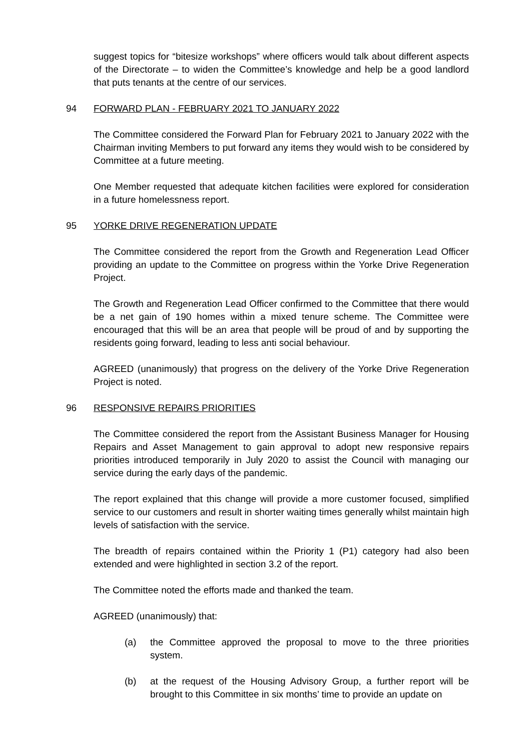suggest topics for “bitesize workshops” where officers would talk about different aspects of the Directorate – to widen the Committee’s knowledge and help be a good landlord that puts tenants at the centre of our services.
94 FORWARD PLAN - FEBRUARY 2021 TO JANUARY 2022
The Committee considered the Forward Plan for February 2021 to January 2022 with the Chairman inviting Members to put forward any items they would wish to be considered by Committee at a future meeting.
One Member requested that adequate kitchen facilities were explored for consideration in a future homelessness report.
95 YORKE DRIVE REGENERATION UPDATE
The Committee considered the report from the Growth and Regeneration Lead Officer providing an update to the Committee on progress within the Yorke Drive Regeneration Project.
The Growth and Regeneration Lead Officer confirmed to the Committee that there would be a net gain of 190 homes within a mixed tenure scheme. The Committee were encouraged that this will be an area that people will be proud of and by supporting the residents going forward, leading to less anti social behaviour.
AGREED (unanimously) that progress on the delivery of the Yorke Drive Regeneration Project is noted.
96 RESPONSIVE REPAIRS PRIORITIES
The Committee considered the report from the Assistant Business Manager for Housing Repairs and Asset Management to gain approval to adopt new responsive repairs priorities introduced temporarily in July 2020 to assist the Council with managing our service during the early days of the pandemic.
The report explained that this change will provide a more customer focused, simplified service to our customers and result in shorter waiting times generally whilst maintain high levels of satisfaction with the service.
The breadth of repairs contained within the Priority 1 (P1) category had also been extended and were highlighted in section 3.2 of the report.
The Committee noted the efforts made and thanked the team.
AGREED (unanimously) that:
(a) the Committee approved the proposal to move to the three priorities system.
(b) at the request of the Housing Advisory Group, a further report will be brought to this Committee in six months’ time to provide an update on